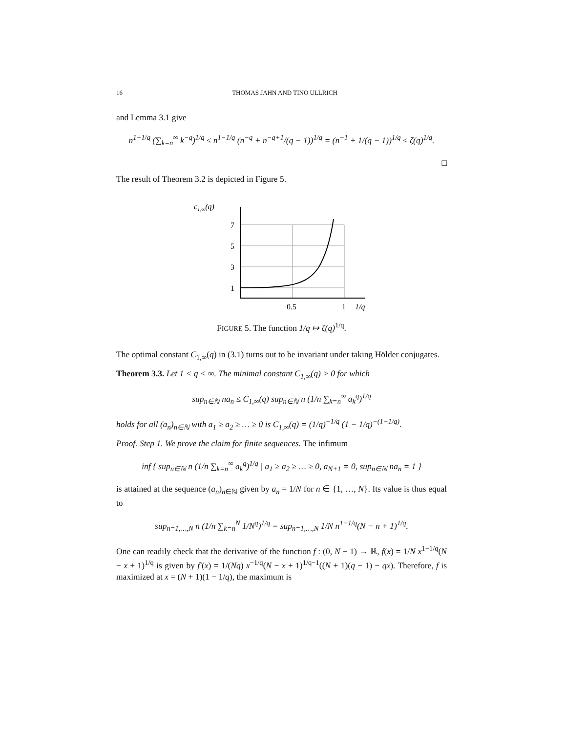16 THOMAS JAHN AND TINO ULLRICH
and Lemma 3.1 give
n<sup>1−1/q</sup> (∑<sub>k=n</sub><sup>∞</sup> k<sup>−q</sup>)<sup>1/q</sup> ≤ n<sup>1−1/q</sup> (n<sup>−q</sup> + n<sup>−q+1</sup>/(q − 1))<sup>1/q</sup> = (n<sup>−1</sup> + 1/(q − 1))<sup>1/q</sup> ≤ ζ(q)<sup>1/q</sup>.
□
The result of Theorem 3.2 is depicted in Figure 5.
c1,∞(q)
7
5
3
1
0.5
1
1/q
FIGURE 5. The function 1/q ↦ ζ(q)<sup>1/q</sup>.
The optimal constant C<sub>1,∞</sub>(q) in (3.1) turns out to be invariant under taking Hölder conjugates.
Theorem 3.3. Let 1 < q < ∞. The minimal constant C<sub>1,∞</sub>(q) > 0 for which
sup<sub>n∈ℕ</sub> na<sub>n</sub> ≤ C<sub>1,∞</sub>(q) sup<sub>n∈ℕ</sub> n (1/n ∑<sub>k=n</sub><sup>∞</sup> a<sub>k</sub><sup>q</sup>)<sup>1/q</sup>
holds for all (a<sub>n</sub>)<sub>n∈ℕ</sub> with a<sub>1</sub> ≥ a<sub>2</sub> ≥ … ≥ 0 is C<sub>1,∞</sub>(q) = (1/q)<sup>−1/q</sup> (1 − 1/q)<sup>−(1−1/q)</sup>.
Proof. Step 1. We prove the claim for finite sequences. The infimum
inf { sup<sub>n∈ℕ</sub> n (1/n ∑<sub>k=n</sub><sup>∞</sup> a<sub>k</sub><sup>q</sup>)<sup>1/q</sup> | a<sub>1</sub> ≥ a<sub>2</sub> ≥ … ≥ 0, a<sub>N+1</sub> = 0, sup<sub>n∈ℕ</sub> na<sub>n</sub> = 1 }
is attained at the sequence (a<sub>n</sub>)<sub>n∈ℕ</sub> given by a<sub>n</sub> = 1/N for n ∈ {1, …, N}. Its value is thus equal to
sup<sub>n=1,…,N</sub> n (1/n ∑<sub>k=n</sub><sup>N</sup> 1/N<sup>q</sup>)<sup>1/q</sup> = sup<sub>n=1,…,N</sub> 1/N n<sup>1−1/q</sup>(N − n + 1)<sup>1/q</sup>.
One can readily check that the derivative of the function f : (0, N + 1) → ℝ, f(x) = 1/N x<sup>1−1/q</sup>(N − x + 1)<sup>1/q</sup> is given by f′(x) = 1/(Nq) x<sup>−1/q</sup>(N − x + 1)<sup>1/q−1</sup>((N + 1)(q − 1) − qx). Therefore, f is maximized at x = (N + 1)(1 − 1/q), the maximum is